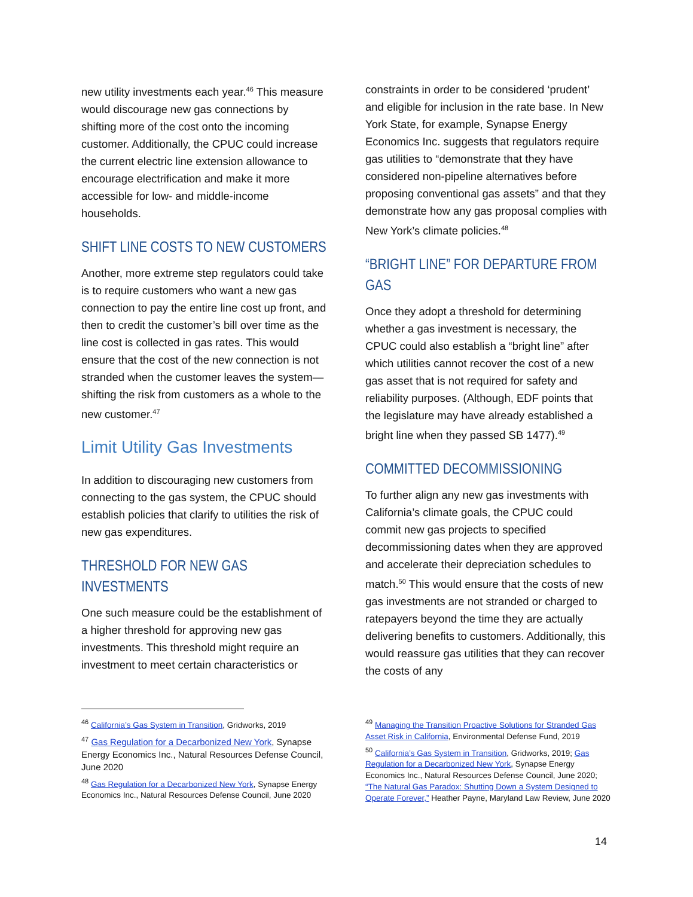new utility investments each year.<sup>46</sup> This measure would discourage new gas connections by shifting more of the cost onto the incoming customer. Additionally, the CPUC could increase the current electric line extension allowance to encourage electrification and make it more accessible for low- and middle-income households.
SHIFT LINE COSTS TO NEW CUSTOMERS
Another, more extreme step regulators could take is to require customers who want a new gas connection to pay the entire line cost up front, and then to credit the customer’s bill over time as the line cost is collected in gas rates. This would ensure that the cost of the new connection is not stranded when the customer leaves the system—shifting the risk from customers as a whole to the new customer.<sup>47</sup>
Limit Utility Gas Investments
In addition to discouraging new customers from connecting to the gas system, the CPUC should establish policies that clarify to utilities the risk of new gas expenditures.
THRESHOLD FOR NEW GAS INVESTMENTS
One such measure could be the establishment of a higher threshold for approving new gas investments. This threshold might require an investment to meet certain characteristics or
constraints in order to be considered ‘prudent’ and eligible for inclusion in the rate base. In New York State, for example, Synapse Energy Economics Inc. suggests that regulators require gas utilities to “demonstrate that they have considered non-pipeline alternatives before proposing conventional gas assets” and that they demonstrate how any gas proposal complies with New York’s climate policies.<sup>48</sup>
“BRIGHT LINE” FOR DEPARTURE FROM GAS
Once they adopt a threshold for determining whether a gas investment is necessary, the CPUC could also establish a “bright line” after which utilities cannot recover the cost of a new gas asset that is not required for safety and reliability purposes. (Although, EDF points that the legislature may have already established a bright line when they passed SB 1477).<sup>49</sup>
COMMITTED DECOMMISSIONING
To further align any new gas investments with California’s climate goals, the CPUC could commit new gas projects to specified decommissioning dates when they are approved and accelerate their depreciation schedules to match.<sup>50</sup> This would ensure that the costs of new gas investments are not stranded or charged to ratepayers beyond the time they are actually delivering benefits to customers. Additionally, this would reassure gas utilities that they can recover the costs of any
<sup>46</sup> California’s Gas System in Transition, Gridworks, 2019
<sup>47</sup> Gas Regulation for a Decarbonized New York, Synapse Energy Economics Inc., Natural Resources Defense Council, June 2020
<sup>48</sup> Gas Regulation for a Decarbonized New York, Synapse Energy Economics Inc., Natural Resources Defense Council, June 2020
<sup>49</sup> Managing the Transition Proactive Solutions for Stranded Gas Asset Risk in California, Environmental Defense Fund, 2019
<sup>50</sup> California’s Gas System in Transition, Gridworks, 2019; Gas Regulation for a Decarbonized New York, Synapse Energy Economics Inc., Natural Resources Defense Council, June 2020; “The Natural Gas Paradox: Shutting Down a System Designed to Operate Forever,” Heather Payne, Maryland Law Review, June 2020
14